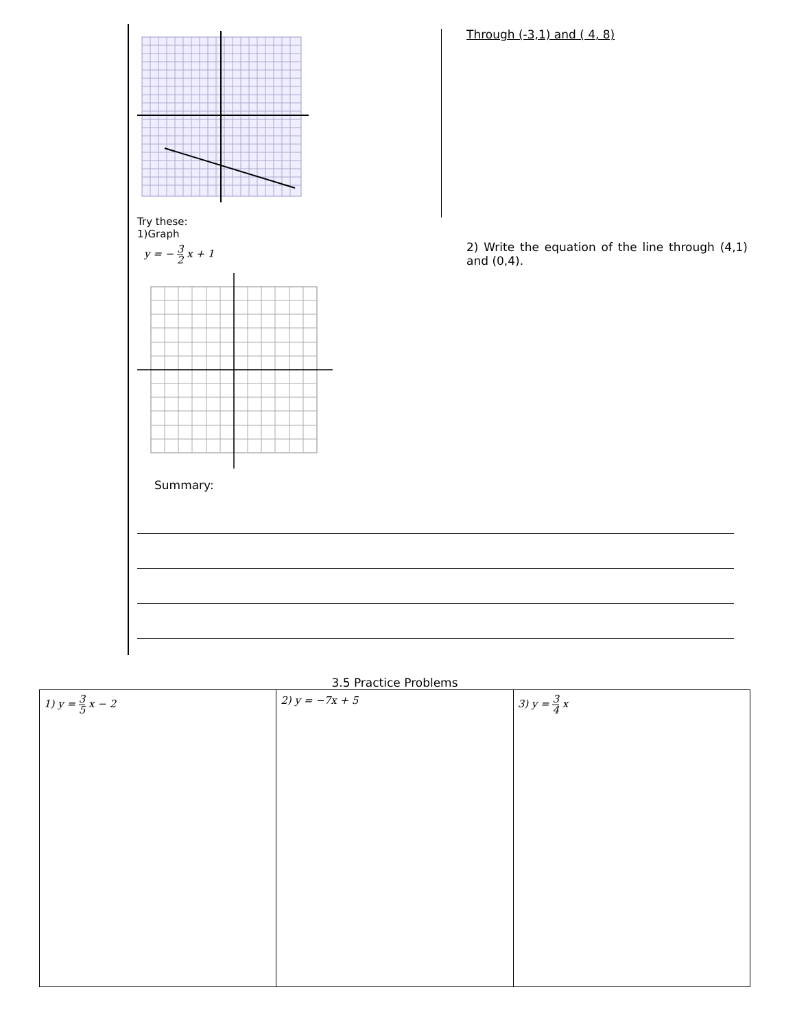Try these:
1)Graph
y = − 3 2 x + 1
Through (-3,1) and ( 4, 8)
2) Write the equation of the line through (4,1) and (0,4).
Summary:
3.5 Practice Problems
| 1) y = 3 5 x − 2 | 2) y = −7x + 5 | 3) y = 3 4 x |